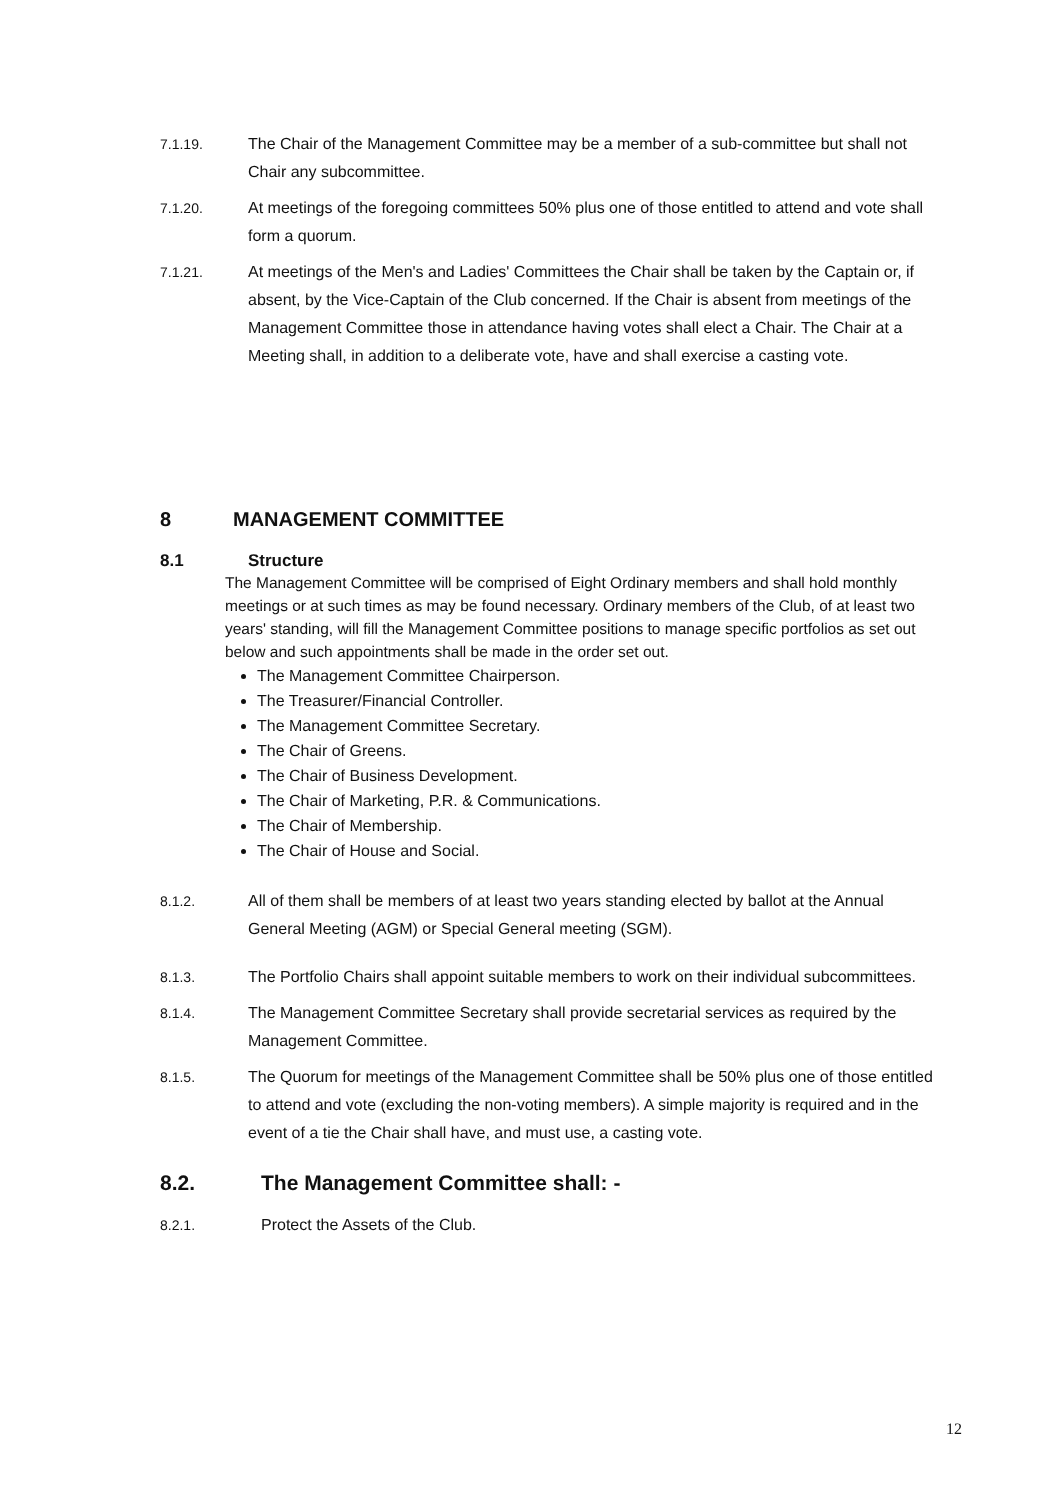7.1.19. The Chair of the Management Committee may be a member of a sub-committee but shall not Chair any subcommittee.
7.1.20. At meetings of the foregoing committees 50% plus one of those entitled to attend and vote shall form a quorum.
7.1.21. At meetings of the Men's and Ladies' Committees the Chair shall be taken by the Captain or, if absent, by the Vice-Captain of the Club concerned. If the Chair is absent from meetings of the Management Committee those in attendance having votes shall elect a Chair. The Chair at a Meeting shall, in addition to a deliberate vote, have and shall exercise a casting vote.
8 MANAGEMENT COMMITTEE
8.1 Structure
The Management Committee will be comprised of Eight Ordinary members and shall hold monthly meetings or at such times as may be found necessary. Ordinary members of the Club, of at least two years' standing, will fill the Management Committee positions to manage specific portfolios as set out below and such appointments shall be made in the order set out.
The Management Committee Chairperson.
The Treasurer/Financial Controller.
The Management Committee Secretary.
The Chair of Greens.
The Chair of Business Development.
The Chair of Marketing, P.R. & Communications.
The Chair of Membership.
The Chair of House and Social.
8.1.2. All of them shall be members of at least two years standing elected by ballot at the Annual General Meeting (AGM) or Special General meeting (SGM).
8.1.3. The Portfolio Chairs shall appoint suitable members to work on their individual subcommittees.
8.1.4. The Management Committee Secretary shall provide secretarial services as required by the Management Committee.
8.1.5. The Quorum for meetings of the Management Committee shall be 50% plus one of those entitled to attend and vote (excluding the non-voting members). A simple majority is required and in the event of a tie the Chair shall have, and must use, a casting vote.
8.2. The Management Committee shall: -
8.2.1. Protect the Assets of the Club.
12